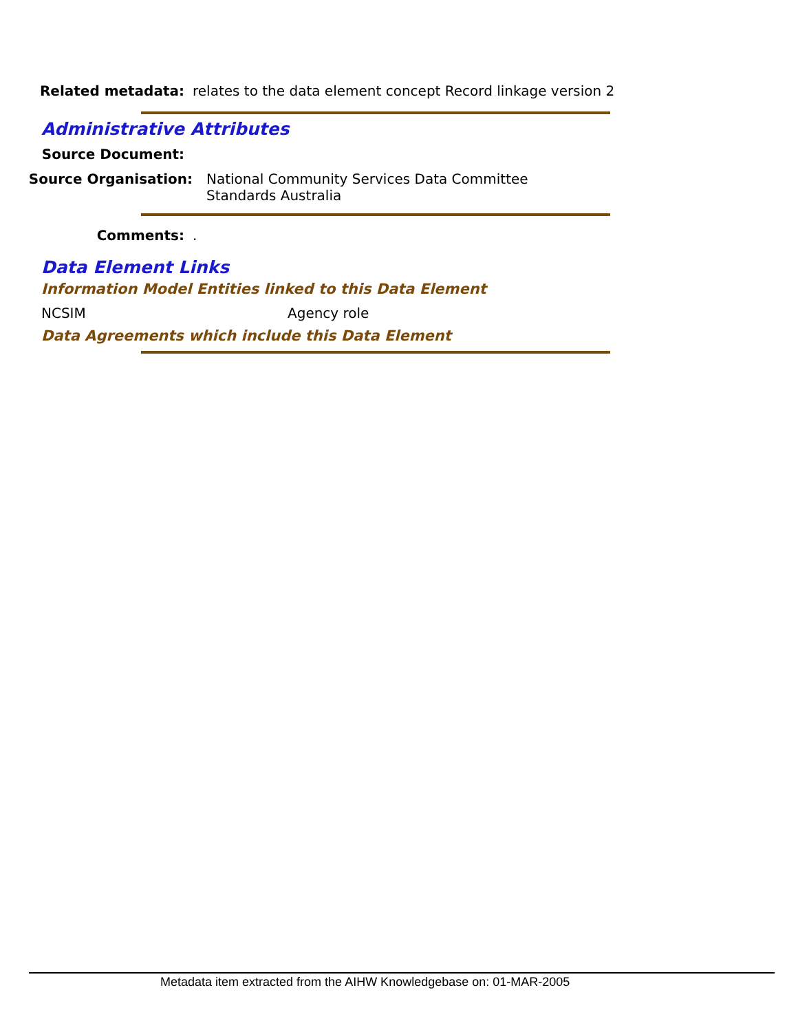Related metadata: relates to the data element concept Record linkage version 2
Administrative Attributes
Source Document:
Source Organisation: National Community Services Data Committee
Standards Australia
Comments: .
Data Element Links
Information Model Entities linked to this Data Element
NCSIM Agency role
Data Agreements which include this Data Element
Metadata item extracted from the AIHW Knowledgebase on: 01-MAR-2005